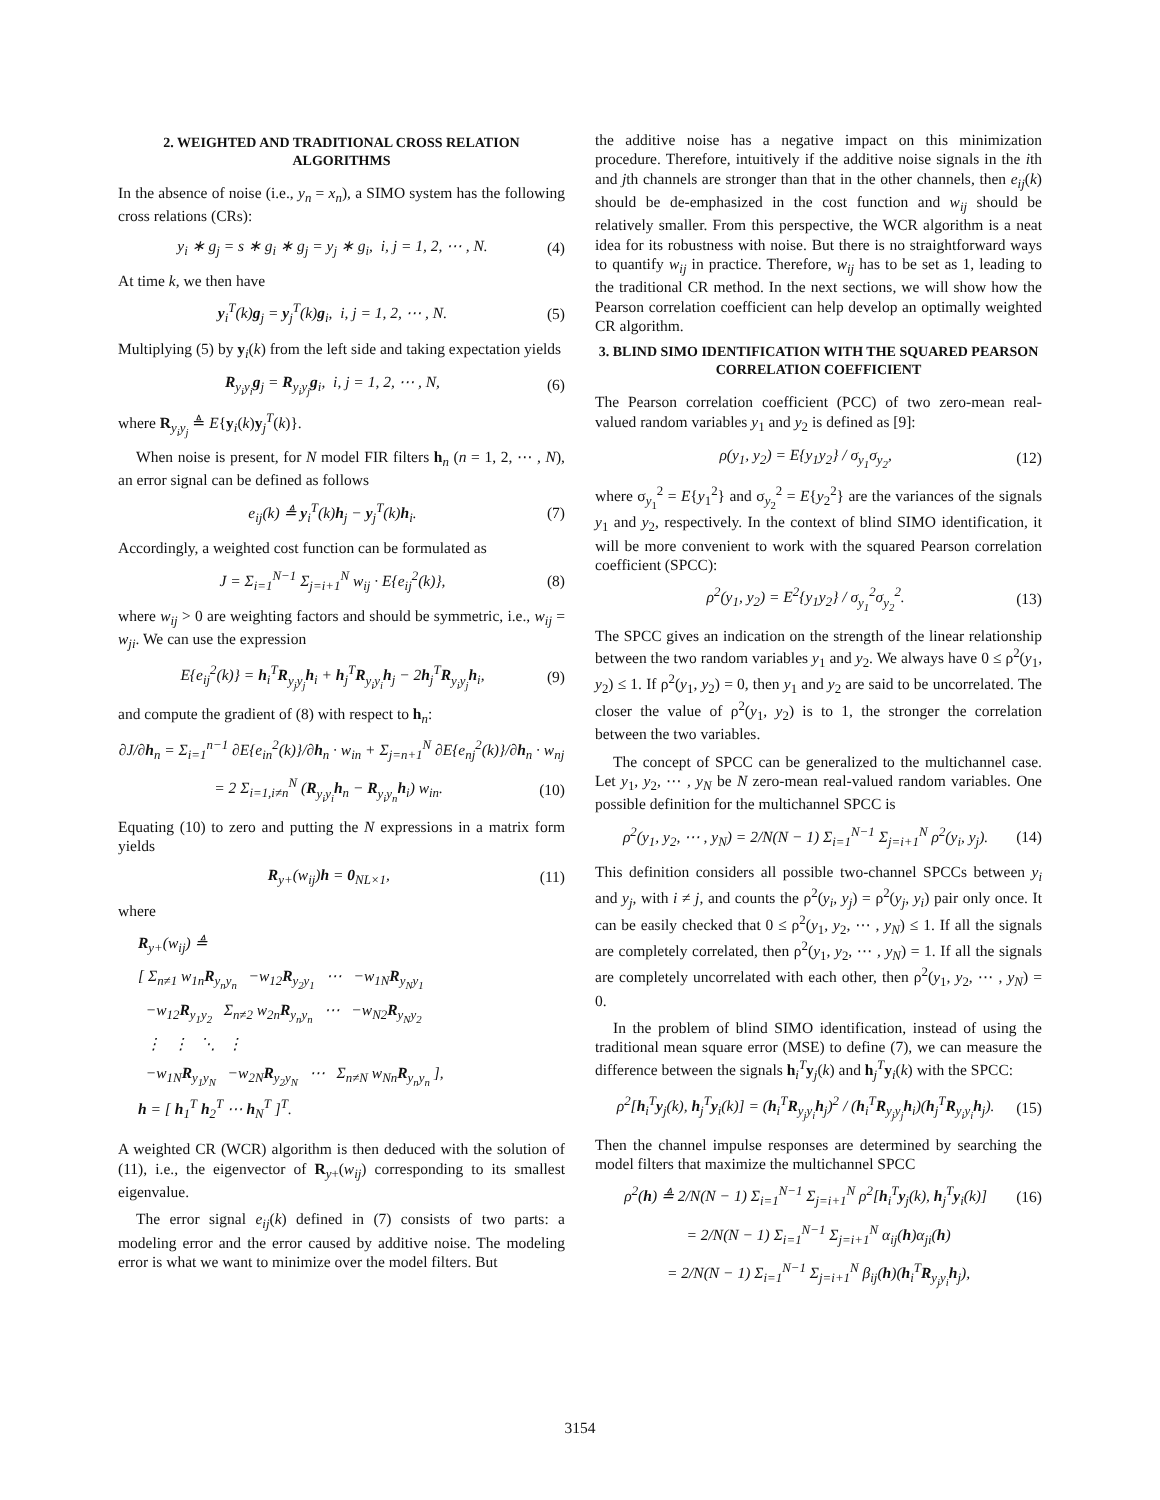2. WEIGHTED AND TRADITIONAL CROSS RELATION ALGORITHMS
In the absence of noise (i.e., y<sub>n</sub> = x<sub>n</sub>), a SIMO system has the following cross relations (CRs):
y<sub>i</sub> ∗ g<sub>j</sub> = s ∗ g<sub>i</sub> ∗ g<sub>j</sub> = y<sub>j</sub> ∗ g<sub>i</sub>, i, j = 1, 2, ⋯ , N. (4)
At time k, we then have
y<sub>i</sub><sup>T</sup>(k)g<sub>j</sub> = y<sub>j</sub><sup>T</sup>(k)g<sub>i</sub>, i, j = 1, 2, ⋯ , N. (5)
Multiplying (5) by y<sub>i</sub>(k) from the left side and taking expectation yields
R<sub>y<sub>i</sub>y<sub>i</sub></sub>g<sub>j</sub> = R<sub>y<sub>i</sub>y<sub>j</sub></sub>g<sub>i</sub>, i, j = 1, 2, ⋯ , N, (6)
where R<sub>y<sub>i</sub>y<sub>j</sub></sub> ≜ E{y<sub>i</sub>(k)y<sub>j</sub><sup>T</sup>(k)}.
When noise is present, for N model FIR filters h<sub>n</sub> (n = 1, 2, ⋯ , N), an error signal can be defined as follows
e<sub>ij</sub>(k) ≜ y<sub>i</sub><sup>T</sup>(k)h<sub>j</sub> − y<sub>j</sub><sup>T</sup>(k)h<sub>i</sub>. (7)
Accordingly, a weighted cost function can be formulated as
J = Σ<sub>i=1</sub><sup>N−1</sup> Σ<sub>j=i+1</sub><sup>N</sup> w<sub>ij</sub> · E{e<sub>ij</sub><sup>2</sup>(k)}, (8)
where w<sub>ij</sub> > 0 are weighting factors and should be symmetric, i.e., w<sub>ij</sub> = w<sub>ji</sub>. We can use the expression
E{e<sub>ij</sub><sup>2</sup>(k)} = h<sub>i</sub><sup>T</sup>R<sub>y<sub>j</sub>y<sub>j</sub></sub>h<sub>i</sub> + h<sub>j</sub><sup>T</sup>R<sub>y<sub>i</sub>y<sub>i</sub></sub>h<sub>j</sub> − 2h<sub>j</sub><sup>T</sup>R<sub>y<sub>i</sub>y<sub>j</sub></sub>h<sub>i</sub>, (9)
and compute the gradient of (8) with respect to h<sub>n</sub>:
∂J/∂h<sub>n</sub> = Σ<sub>i=1</sub><sup>n−1</sup> ∂E{e<sub>in</sub><sup>2</sup>(k)}/∂h<sub>n</sub> · w<sub>in</sub> + Σ<sub>j=n+1</sub><sup>N</sup> ∂E{e<sub>nj</sub><sup>2</sup>(k)}/∂h<sub>n</sub> · w<sub>nj</sub>
= 2 Σ<sub>i=1,i≠n</sub><sup>N</sup> (R<sub>y<sub>i</sub>y<sub>i</sub></sub>h<sub>n</sub> − R<sub>y<sub>i</sub>y<sub>n</sub></sub>h<sub>i</sub>) w<sub>in</sub>. (10)
Equating (10) to zero and putting the N expressions in a matrix form yields
R<sub>y+</sub>(w<sub>ij</sub>)h = 0<sub>NL×1</sub>, (11)
where
R<sub>y+</sub>(w<sub>ij</sub>) ≜
[ Σ<sub>n≠1</sub> w<sub>1n</sub>R<sub>y<sub>n</sub>y<sub>n</sub></sub> −w<sub>12</sub>R<sub>y<sub>2</sub>y<sub>1</sub></sub> ⋯ −w<sub>1N</sub>R<sub>y<sub>N</sub>y<sub>1</sub></sub>
−w<sub>12</sub>R<sub>y<sub>1</sub>y<sub>2</sub></sub> Σ<sub>n≠2</sub> w<sub>2n</sub>R<sub>y<sub>n</sub>y<sub>n</sub></sub> ⋯ −w<sub>N2</sub>R<sub>y<sub>N</sub>y<sub>2</sub></sub>
⋮ ⋮ ⋱ ⋮
−w<sub>1N</sub>R<sub>y<sub>1</sub>y<sub>N</sub></sub> −w<sub>2N</sub>R<sub>y<sub>2</sub>y<sub>N</sub></sub> ⋯ Σ<sub>n≠N</sub> w<sub>Nn</sub>R<sub>y<sub>n</sub>y<sub>n</sub></sub> ],
h = [ h<sub>1</sub><sup>T</sup> h<sub>2</sub><sup>T</sup> ⋯ h<sub>N</sub><sup>T</sup> ]<sup>T</sup>.
A weighted CR (WCR) algorithm is then deduced with the solution of (11), i.e., the eigenvector of R<sub>y+</sub>(w<sub>ij</sub>) corresponding to its smallest eigenvalue.
The error signal e<sub>ij</sub>(k) defined in (7) consists of two parts: a modeling error and the error caused by additive noise. The modeling error is what we want to minimize over the model filters. But
the additive noise has a negative impact on this minimization procedure. Therefore, intuitively if the additive noise signals in the ith and jth channels are stronger than that in the other channels, then e<sub>ij</sub>(k) should be de-emphasized in the cost function and w<sub>ij</sub> should be relatively smaller. From this perspective, the WCR algorithm is a neat idea for its robustness with noise. But there is no straightforward ways to quantify w<sub>ij</sub> in practice. Therefore, w<sub>ij</sub> has to be set as 1, leading to the traditional CR method. In the next sections, we will show how the Pearson correlation coefficient can help develop an optimally weighted CR algorithm.
3. BLIND SIMO IDENTIFICATION WITH THE SQUARED PEARSON CORRELATION COEFFICIENT
The Pearson correlation coefficient (PCC) of two zero-mean real-valued random variables y<sub>1</sub> and y<sub>2</sub> is defined as [9]:
ρ(y<sub>1</sub>, y<sub>2</sub>) = E{y<sub>1</sub>y<sub>2</sub>} / σ<sub>y<sub>1</sub></sub>σ<sub>y<sub>2</sub></sub>, (12)
where σ<sub>y<sub>1</sub></sub><sup>2</sup> = E{y<sub>1</sub><sup>2</sup>} and σ<sub>y<sub>2</sub></sub><sup>2</sup> = E{y<sub>2</sub><sup>2</sup>} are the variances of the signals y<sub>1</sub> and y<sub>2</sub>, respectively. In the context of blind SIMO identification, it will be more convenient to work with the squared Pearson correlation coefficient (SPCC):
ρ<sup>2</sup>(y<sub>1</sub>, y<sub>2</sub>) = E<sup>2</sup>{y<sub>1</sub>y<sub>2</sub>} / σ<sub>y<sub>1</sub></sub><sup>2</sup>σ<sub>y<sub>2</sub></sub><sup>2</sup>. (13)
The SPCC gives an indication on the strength of the linear relationship between the two random variables y<sub>1</sub> and y<sub>2</sub>. We always have 0 ≤ ρ<sup>2</sup>(y<sub>1</sub>, y<sub>2</sub>) ≤ 1. If ρ<sup>2</sup>(y<sub>1</sub>, y<sub>2</sub>) = 0, then y<sub>1</sub> and y<sub>2</sub> are said to be uncorrelated. The closer the value of ρ<sup>2</sup>(y<sub>1</sub>, y<sub>2</sub>) is to 1, the stronger the correlation between the two variables.
The concept of SPCC can be generalized to the multichannel case. Let y<sub>1</sub>, y<sub>2</sub>, ⋯ , y<sub>N</sub> be N zero-mean real-valued random variables. One possible definition for the multichannel SPCC is
ρ<sup>2</sup>(y<sub>1</sub>, y<sub>2</sub>, ⋯ , y<sub>N</sub>) = 2/N(N − 1) Σ<sub>i=1</sub><sup>N−1</sup> Σ<sub>j=i+1</sub><sup>N</sup> ρ<sup>2</sup>(y<sub>i</sub>, y<sub>j</sub>). (14)
This definition considers all possible two-channel SPCCs between y<sub>i</sub> and y<sub>j</sub>, with i ≠ j, and counts the ρ<sup>2</sup>(y<sub>i</sub>, y<sub>j</sub>) = ρ<sup>2</sup>(y<sub>j</sub>, y<sub>i</sub>) pair only once. It can be easily checked that 0 ≤ ρ<sup>2</sup>(y<sub>1</sub>, y<sub>2</sub>, ⋯ , y<sub>N</sub>) ≤ 1. If all the signals are completely correlated, then ρ<sup>2</sup>(y<sub>1</sub>, y<sub>2</sub>, ⋯ , y<sub>N</sub>) = 1. If all the signals are completely uncorrelated with each other, then ρ<sup>2</sup>(y<sub>1</sub>, y<sub>2</sub>, ⋯ , y<sub>N</sub>) = 0.
In the problem of blind SIMO identification, instead of using the traditional mean square error (MSE) to define (7), we can measure the difference between the signals h<sub>i</sub><sup>T</sup>y<sub>j</sub>(k) and h<sub>j</sub><sup>T</sup>y<sub>i</sub>(k) with the SPCC:
ρ<sup>2</sup>[h<sub>i</sub><sup>T</sup>y<sub>j</sub>(k), h<sub>j</sub><sup>T</sup>y<sub>i</sub>(k)] = (h<sub>i</sub><sup>T</sup>R<sub>y<sub>j</sub>y<sub>i</sub></sub>h<sub>j</sub>)<sup>2</sup> / (h<sub>i</sub><sup>T</sup>R<sub>y<sub>j</sub>y<sub>j</sub></sub>h<sub>i</sub>)(h<sub>j</sub><sup>T</sup>R<sub>y<sub>i</sub>y<sub>i</sub></sub>h<sub>j</sub>). (15)
Then the channel impulse responses are determined by searching the model filters that maximize the multichannel SPCC
ρ<sup>2</sup>(h) ≜ 2/N(N − 1) Σ<sub>i=1</sub><sup>N−1</sup> Σ<sub>j=i+1</sub><sup>N</sup> ρ<sup>2</sup>[h<sub>i</sub><sup>T</sup>y<sub>j</sub>(k), h<sub>j</sub><sup>T</sup>y<sub>i</sub>(k)] (16)
= 2/N(N − 1) Σ<sub>i=1</sub><sup>N−1</sup> Σ<sub>j=i+1</sub><sup>N</sup> α<sub>ij</sub>(h)α<sub>ji</sub>(h)
= 2/N(N − 1) Σ<sub>i=1</sub><sup>N−1</sup> Σ<sub>j=i+1</sub><sup>N</sup> β<sub>ij</sub>(h)(h<sub>i</sub><sup>T</sup>R<sub>y<sub>j</sub>y<sub>i</sub></sub>h<sub>j</sub>),
3154